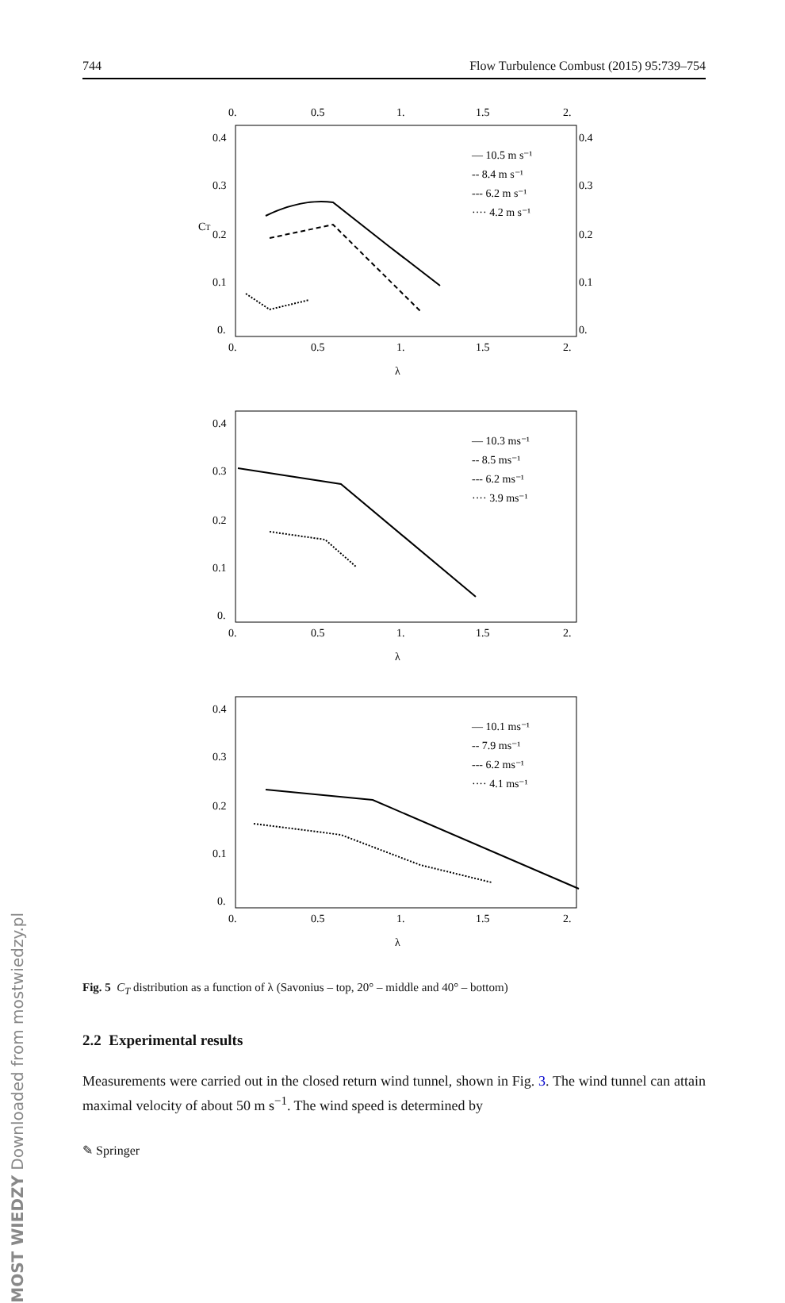744 Flow Turbulence Combust (2015) 95:739–754
0.
0.5
1.
1.5
2.
0.4
0.3
0.2
0.1
0.
0.4
0.3
0.2
0.1
0.
0.
0.5
1.
1.5
2.
λ
CT
— 10.5 m s⁻¹
-- 8.4 m s⁻¹
--- 6.2 m s⁻¹
···· 4.2 m s⁻¹
0.4
0.3
0.2
0.1
0.
0.
0.5
1.
1.5
2.
λ
— 10.3 ms⁻¹
-- 8.5 ms⁻¹
--- 6.2 ms⁻¹
···· 3.9 ms⁻¹
0.4
0.3
0.2
0.1
0.
0.
0.5
1.
1.5
2.
λ
— 10.1 ms⁻¹
-- 7.9 ms⁻¹
--- 6.2 ms⁻¹
···· 4.1 ms⁻¹
Fig. 5 C<sub>T</sub> distribution as a function of λ (Savonius – top, 20° – middle and 40° – bottom)
2.2 Experimental results
Measurements were carried out in the closed return wind tunnel, shown in Fig. 3. The wind tunnel can attain maximal velocity of about 50 m s<sup>−1</sup>. The wind speed is determined by
✎ Springer
MOST WIEDZY Downloaded from mostwiedzy.pl